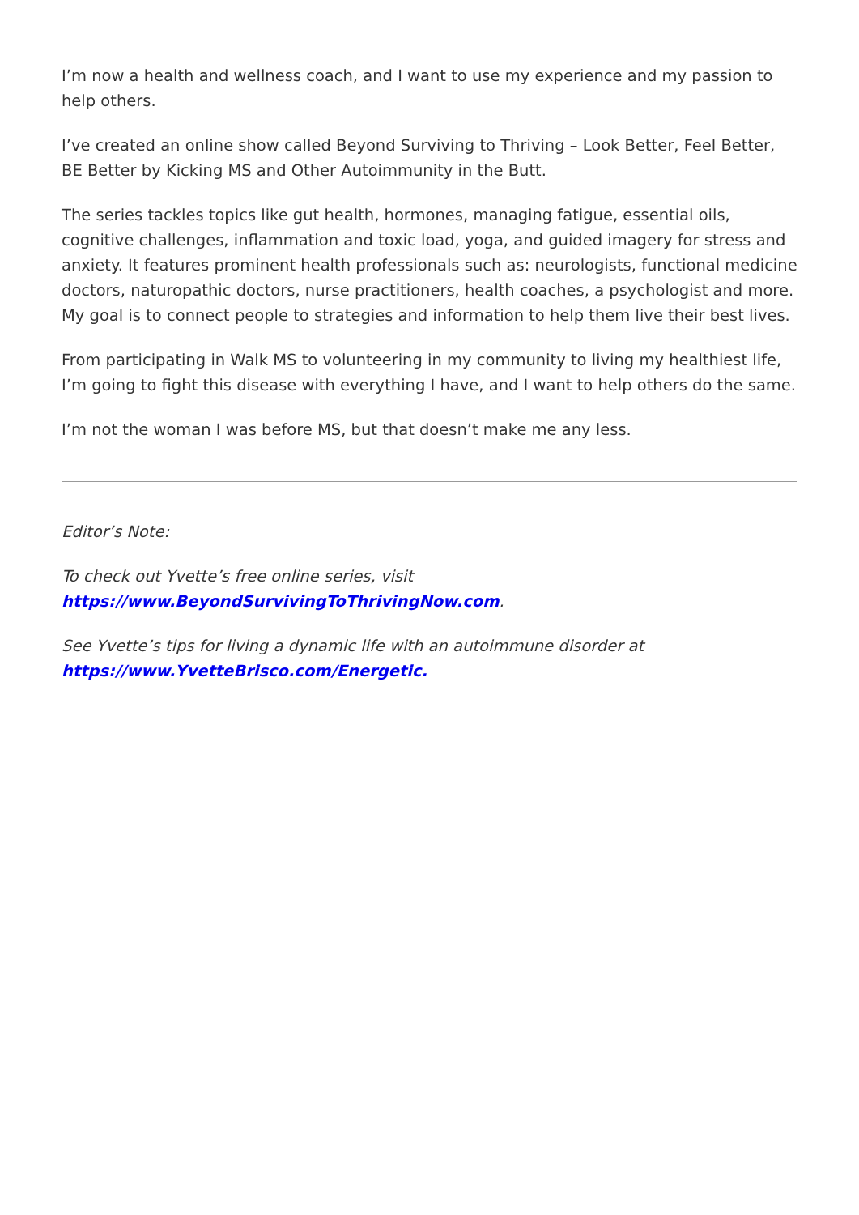I’m now a health and wellness coach, and I want to use my experience and my passion to help others.
I’ve created an online show called Beyond Surviving to Thriving – Look Better, Feel Better, BE Better by Kicking MS and Other Autoimmunity in the Butt.
The series tackles topics like gut health, hormones, managing fatigue, essential oils, cognitive challenges, inflammation and toxic load, yoga, and guided imagery for stress and anxiety. It features prominent health professionals such as: neurologists, functional medicine doctors, naturopathic doctors, nurse practitioners, health coaches, a psychologist and more. My goal is to connect people to strategies and information to help them live their best lives.
From participating in Walk MS to volunteering in my community to living my healthiest life, I’m going to fight this disease with everything I have, and I want to help others do the same.
I’m not the woman I was before MS, but that doesn’t make me any less.
Editor’s Note:
To check out Yvette’s free online series, visit
https://www.BeyondSurvivingToThrivingNow.com.
See Yvette’s tips for living a dynamic life with an autoimmune disorder at
https://www.YvetteBrisco.com/Energetic.